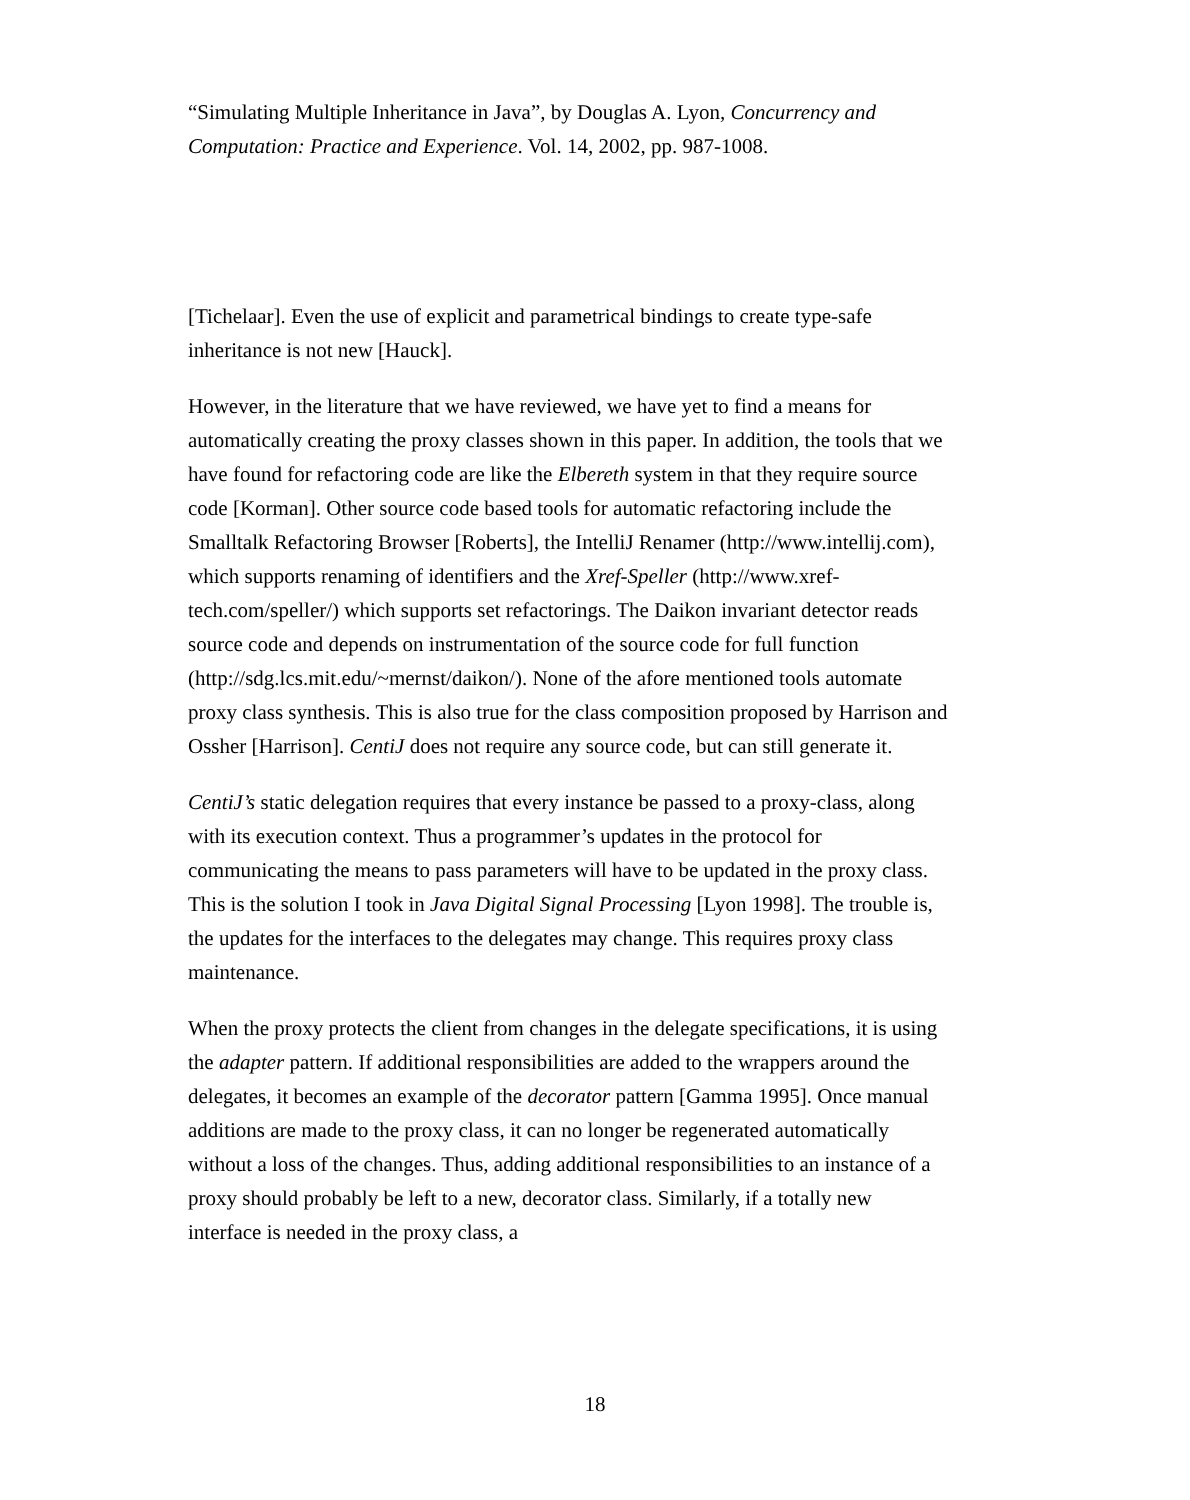“Simulating Multiple Inheritance in Java”, by Douglas A. Lyon, Concurrency and Computation: Practice and Experience. Vol. 14, 2002, pp. 987-1008.
[Tichelaar]. Even the use of explicit and parametrical bindings to create type-safe inheritance is not new [Hauck].
However, in the literature that we have reviewed, we have yet to find a means for automatically creating the proxy classes shown in this paper. In addition, the tools that we have found for refactoring code are like the Elbereth system in that they require source code [Korman]. Other source code based tools for automatic refactoring include the Smalltalk Refactoring Browser [Roberts], the IntelliJ Renamer (http://www.intellij.com), which supports renaming of identifiers and the Xref-Speller (http://www.xref-tech.com/speller/) which supports set refactorings. The Daikon invariant detector reads source code and depends on instrumentation of the source code for full function (http://sdg.lcs.mit.edu/~mernst/daikon/). None of the afore mentioned tools automate proxy class synthesis. This is also true for the class composition proposed by Harrison and Ossher [Harrison]. CentiJ does not require any source code, but can still generate it.
CentiJ’s static delegation requires that every instance be passed to a proxy-class, along with its execution context. Thus a programmer’s updates in the protocol for communicating the means to pass parameters will have to be updated in the proxy class. This is the solution I took in Java Digital Signal Processing [Lyon 1998]. The trouble is, the updates for the interfaces to the delegates may change. This requires proxy class maintenance.
When the proxy protects the client from changes in the delegate specifications, it is using the adapter pattern. If additional responsibilities are added to the wrappers around the delegates, it becomes an example of the decorator pattern [Gamma 1995]. Once manual additions are made to the proxy class, it can no longer be regenerated automatically without a loss of the changes. Thus, adding additional responsibilities to an instance of a proxy should probably be left to a new, decorator class. Similarly, if a totally new interface is needed in the proxy class, a
18